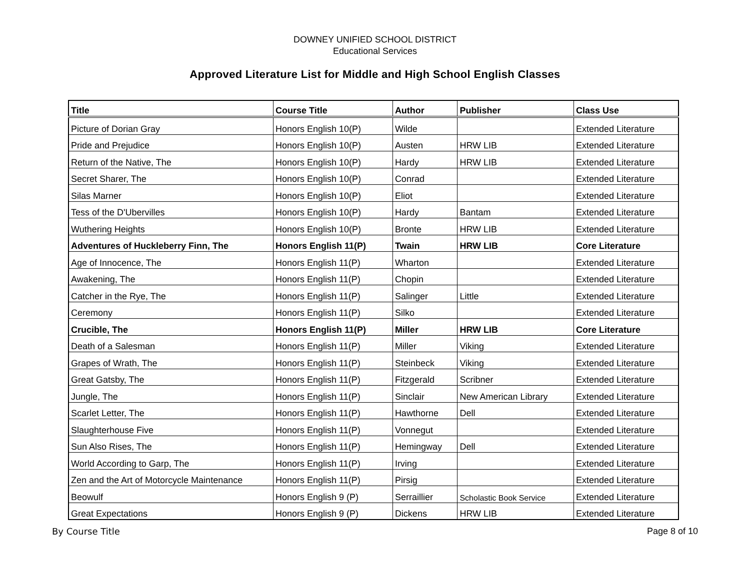DOWNEY UNIFIED SCHOOL DISTRICT
Educational Services
Approved Literature List for Middle and High School English Classes
| Title | Course Title | Author | Publisher | Class Use |
| --- | --- | --- | --- | --- |
| Picture of Dorian Gray | Honors English 10(P) | Wilde | | Extended Literature |
| Pride and Prejudice | Honors English 10(P) | Austen | HRW LIB | Extended Literature |
| Return of the Native, The | Honors English 10(P) | Hardy | HRW LIB | Extended Literature |
| Secret Sharer, The | Honors English 10(P) | Conrad | | Extended Literature |
| Silas Marner | Honors English 10(P) | Eliot | | Extended Literature |
| Tess of the D'Ubervilles | Honors English 10(P) | Hardy | Bantam | Extended Literature |
| Wuthering Heights | Honors English 10(P) | Bronte | HRW LIB | Extended Literature |
| Adventures of Huckleberry Finn, The | Honors English 11(P) | Twain | HRW LIB | Core Literature |
| Age of Innocence, The | Honors English 11(P) | Wharton | | Extended Literature |
| Awakening, The | Honors English 11(P) | Chopin | | Extended Literature |
| Catcher in the Rye, The | Honors English 11(P) | Salinger | Little | Extended Literature |
| Ceremony | Honors English 11(P) | Silko | | Extended Literature |
| Crucible, The | Honors English 11(P) | Miller | HRW LIB | Core Literature |
| Death of a Salesman | Honors English 11(P) | Miller | Viking | Extended Literature |
| Grapes of Wrath, The | Honors English 11(P) | Steinbeck | Viking | Extended Literature |
| Great Gatsby, The | Honors English 11(P) | Fitzgerald | Scribner | Extended Literature |
| Jungle, The | Honors English 11(P) | Sinclair | New American Library | Extended Literature |
| Scarlet Letter, The | Honors English 11(P) | Hawthorne | Dell | Extended Literature |
| Slaughterhouse Five | Honors English 11(P) | Vonnegut | | Extended Literature |
| Sun Also Rises, The | Honors English 11(P) | Hemingway | Dell | Extended Literature |
| World According to Garp, The | Honors English 11(P) | Irving | | Extended Literature |
| Zen and the Art of Motorcycle Maintenance | Honors English 11(P) | Pirsig | | Extended Literature |
| Beowulf | Honors English 9 (P) | Serraillier | Scholastic Book Service | Extended Literature |
| Great Expectations | Honors English 9 (P) | Dickens | HRW LIB | Extended Literature |
By Course Title Page 8 of 10